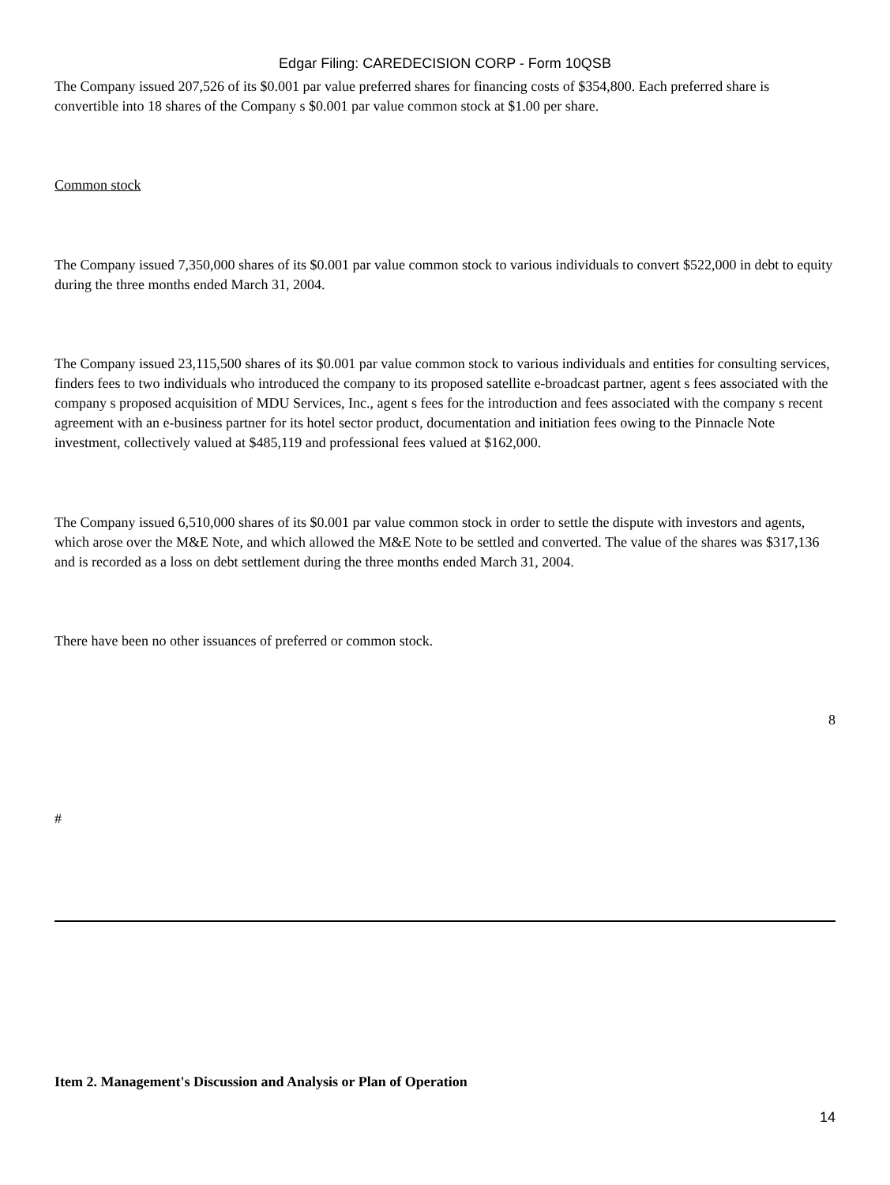Edgar Filing: CAREDECISION CORP - Form 10QSB
The Company issued 207,526 of its $0.001 par value preferred shares for financing costs of $354,800. Each preferred share is convertible into 18 shares of the Company s $0.001 par value common stock at $1.00 per share.
Common stock
The Company issued 7,350,000 shares of its $0.001 par value common stock to various individuals to convert $522,000 in debt to equity during the three months ended March 31, 2004.
The Company issued 23,115,500 shares of its $0.001 par value common stock to various individuals and entities for consulting services, finders fees to two individuals who introduced the company to its proposed satellite e-broadcast partner, agent s fees associated with the company s proposed acquisition of MDU Services, Inc., agent s fees for the introduction and fees associated with the company s recent agreement with an e-business partner for its hotel sector product, documentation and initiation fees owing to the Pinnacle Note investment, collectively valued at $485,119 and professional fees valued at $162,000.
The Company issued 6,510,000 shares of its $0.001 par value common stock in order to settle the dispute with investors and agents, which arose over the M&E Note, and which allowed the M&E Note to be settled and converted. The value of the shares was $317,136 and is recorded as a loss on debt settlement during the three months ended March 31, 2004.
There have been no other issuances of preferred or common stock.
8
#
Item 2. Management's Discussion and Analysis or Plan of Operation
14